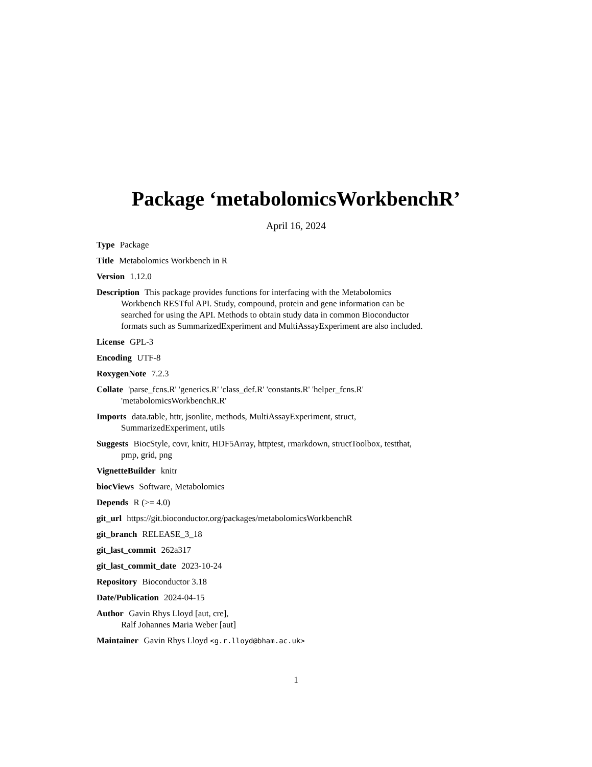Package ‘metabolomicsWorkbenchR’
April 16, 2024
Type Package
Title Metabolomics Workbench in R
Version 1.12.0
Description This package provides functions for interfacing with the Metabolomics Workbench RESTful API. Study, compound, protein and gene information can be searched for using the API. Methods to obtain study data in common Bioconductor formats such as SummarizedExperiment and MultiAssayExperiment are also included.
License GPL-3
Encoding UTF-8
RoxygenNote 7.2.3
Collate 'parse_fcns.R' 'generics.R' 'class_def.R' 'constants.R' 'helper_fcns.R' 'metabolomicsWorkbenchR.R'
Imports data.table, httr, jsonlite, methods, MultiAssayExperiment, struct, SummarizedExperiment, utils
Suggests BiocStyle, covr, knitr, HDF5Array, httptest, rmarkdown, structToolbox, testthat, pmp, grid, png
VignetteBuilder knitr
biocViews Software, Metabolomics
Depends R (>= 4.0)
git_url https://git.bioconductor.org/packages/metabolomicsWorkbenchR
git_branch RELEASE_3_18
git_last_commit 262a317
git_last_commit_date 2023-10-24
Repository Bioconductor 3.18
Date/Publication 2024-04-15
Author Gavin Rhys Lloyd [aut, cre],
Ralf Johannes Maria Weber [aut]
Maintainer Gavin Rhys Lloyd <g.r.lloyd@bham.ac.uk>
1